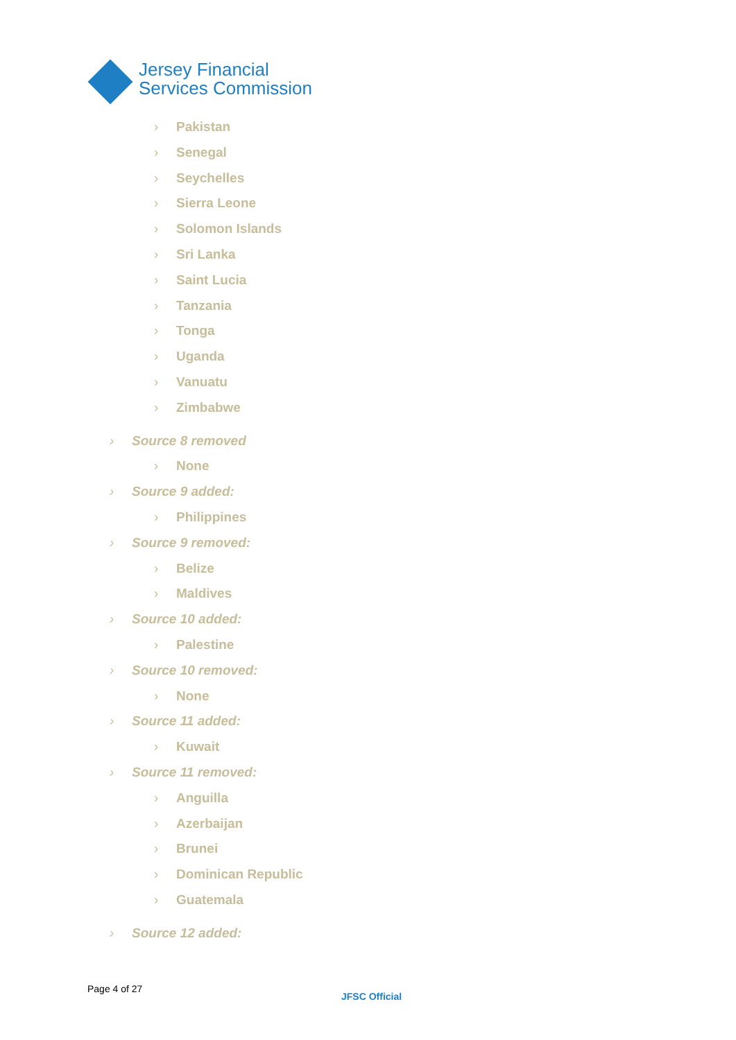Jersey Financial
Services Commission
› Pakistan
› Senegal
› Seychelles
› Sierra Leone
› Solomon Islands
› Sri Lanka
› Saint Lucia
› Tanzania
› Tonga
› Uganda
› Vanuatu
› Zimbabwe
› Source 8 removed
› None
› Source 9 added:
› Philippines
› Source 9 removed:
› Belize
› Maldives
› Source 10 added:
› Palestine
› Source 10 removed:
› None
› Source 11 added:
› Kuwait
› Source 11 removed:
› Anguilla
› Azerbaijan
› Brunei
› Dominican Republic
› Guatemala
› Source 12 added:
Page 4 of 27
JFSC Official